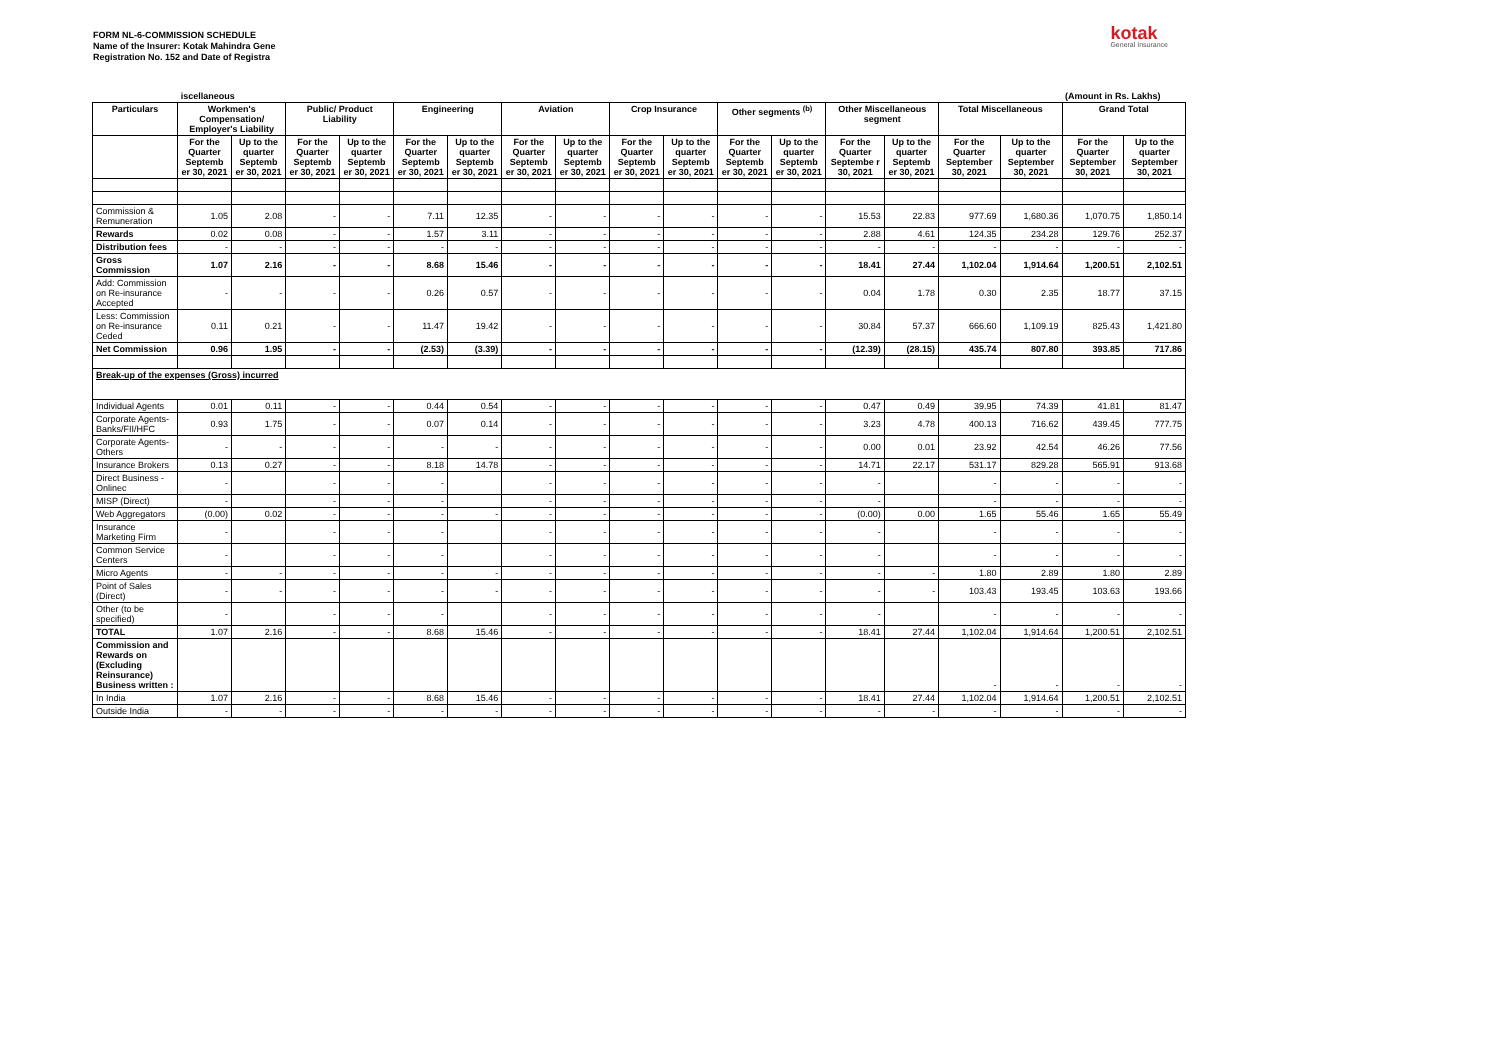FORM NL-6-COMMISSION SCHEDULE
Name of the Insurer: Kotak Mahindra Gene
Registration No. 152 and Date of Registra
kotak
General Insurance
| | iscellaneous | | | | | | | | | | | | | | | | (Amount in Rs. Lakhs) | |
| Particulars | Workmen's Compensation/ Employer's Liability | | Public/ Product Liability | | Engineering | | Aviation | | Crop Insurance | | Other segments <sup>(b)</sup> | | Other Miscellaneous segment | | Total Miscellaneous | | Grand Total | |
| | For the Quarter Septemb er 30, 2021 | Up to the quarter Septemb er 30, 2021 | For the Quarter Septemb er 30, 2021 | Up to the quarter Septemb er 30, 2021 | For the Quarter Septemb er 30, 2021 | Up to the quarter Septemb er 30, 2021 | For the Quarter Septemb er 30, 2021 | Up to the quarter Septemb er 30, 2021 | For the Quarter Septemb er 30, 2021 | Up to the quarter Septemb er 30, 2021 | For the Quarter Septemb er 30, 2021 | Up to the quarter Septemb er 30, 2021 | For the Quarter Septembe r 30, 2021 | Up to the quarter Septemb er 30, 2021 | For the Quarter September 30, 2021 | Up to the quarter September 30, 2021 | For the Quarter September 30, 2021 | Up to the quarter September 30, 2021 |
| Commission & Remuneration | 1.05 | 2.08 | - | - | 7.11 | 12.35 | - | - | - | - | - | - | 15.53 | 22.83 | 977.69 | 1,680.36 | 1,070.75 | 1,850.14 |
| Rewards | 0.02 | 0.08 | - | - | 1.57 | 3.11 | - | - | - | - | - | - | 2.88 | 4.61 | 124.35 | 234.28 | 129.76 | 252.37 |
| Distribution fees | - | - | - | - | - | - | - | - | - | - | - | - | - | - | - | - | - | - |
| Gross Commission | 1.07 | 2.16 | - | - | 8.68 | 15.46 | - | - | - | - | - | - | 18.41 | 27.44 | 1,102.04 | 1,914.64 | 1,200.51 | 2,102.51 |
| Add: Commission on Re-insurance Accepted | - | - | - | - | 0.26 | 0.57 | - | - | - | - | - | - | 0.04 | 1.78 | 0.30 | 2.35 | 18.77 | 37.15 |
| Less: Commission on Re-insurance Ceded | 0.11 | 0.21 | - | - | 11.47 | 19.42 | - | - | - | - | - | - | 30.84 | 57.37 | 666.60 | 1,109.19 | 825.43 | 1,421.80 |
| Net Commission | 0.96 | 1.95 | - | - | (2.53) | (3.39) | - | - | - | - | - | - | (12.39) | (28.15) | 435.74 | 807.80 | 393.85 | 717.86 |
| Break-up of the expenses (Gross) incurred | | | | | | | | | | | | | | | | | | |
| Individual Agents | 0.01 | 0.11 | - | - | 0.44 | 0.54 | - | - | - | - | - | - | 0.47 | 0.49 | 39.95 | 74.39 | 41.81 | 81.47 |
| Corporate Agents-Banks/FII/HFC | 0.93 | 1.75 | - | - | 0.07 | 0.14 | - | - | - | - | - | - | 3.23 | 4.78 | 400.13 | 716.62 | 439.45 | 777.75 |
| Corporate Agents-Others | - | - | - | - | - | - | - | - | - | - | - | - | 0.00 | 0.01 | 23.92 | 42.54 | 46.26 | 77.56 |
| Insurance Brokers | 0.13 | 0.27 | - | - | 8.18 | 14.78 | - | - | - | - | - | - | 14.71 | 22.17 | 531.17 | 829.28 | 565.91 | 913.68 |
| Direct Business - Onlinec | - | | - | - | - | | - | - | - | - | - | - | - | | - | - | - | - |
| MISP (Direct) | - | | - | - | - | | - | - | - | - | - | - | - | | - | - | - | - |
| Web Aggregators | (0.00) | 0.02 | - | - | - | - | - | - | - | - | - | - | (0.00) | 0.00 | 1.65 | 55.46 | 1.65 | 55.49 |
| Insurance Marketing Firm | - | | - | - | - | | - | - | - | - | - | - | - | | - | - | - | - |
| Common Service Centers | - | | - | - | - | | - | - | - | - | - | - | - | | - | - | - | - |
| Micro Agents | - | - | - | - | - | - | - | - | - | - | - | - | - | - | 1.80 | 2.89 | 1.80 | 2.89 |
| Point of Sales (Direct) | - | - | - | - | - | - | - | - | - | - | - | - | - | - | 103.43 | 193.45 | 103.63 | 193.66 |
| Other (to be specified) | - | | - | - | - | | - | - | - | - | - | - | - | | - | - | - | - |
| TOTAL | 1.07 | 2.16 | - | - | 8.68 | 15.46 | - | - | - | - | - | - | 18.41 | 27.44 | 1,102.04 | 1,914.64 | 1,200.51 | 2,102.51 |
| Commission and Rewards on (Excluding Reinsurance) Business written : | | | | | | | | | | | | | | | - | - | - | - |
| In India | 1.07 | 2.16 | - | - | 8.68 | 15.46 | - | - | - | - | - | - | 18.41 | 27.44 | 1,102.04 | 1,914.64 | 1,200.51 | 2,102.51 |
| Outside India | - | - | - | - | - | - | - | - | - | - | - | - | - | - | - | - | - | - |